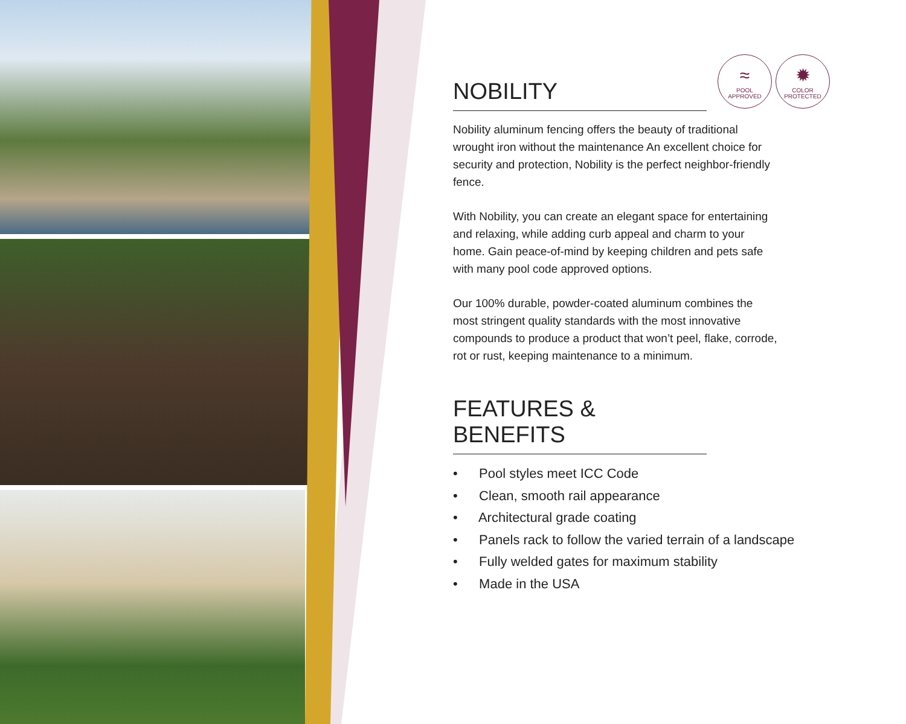≈
POOL
APPROVED
✹
COLOR
PROTECTED
NOBILITY
Nobility aluminum fencing offers the beauty of traditional wrought iron without the maintenance An excellent choice for security and protection, Nobility is the perfect neighbor-friendly fence.
With Nobility, you can create an elegant space for entertaining and relaxing, while adding curb appeal and charm to your home. Gain peace-of-mind by keeping children and pets safe with many pool code approved options.
Our 100% durable, powder-coated aluminum combines the most stringent quality standards with the most innovative compounds to produce a product that won’t peel, flake, corrode, rot or rust, keeping maintenance to a minimum.
FEATURES & BENEFITS
• Pool styles meet ICC Code
• Clean, smooth rail appearance
• Architectural grade coating
• Panels rack to follow the varied terrain of a landscape
• Fully welded gates for maximum stability
• Made in the USA